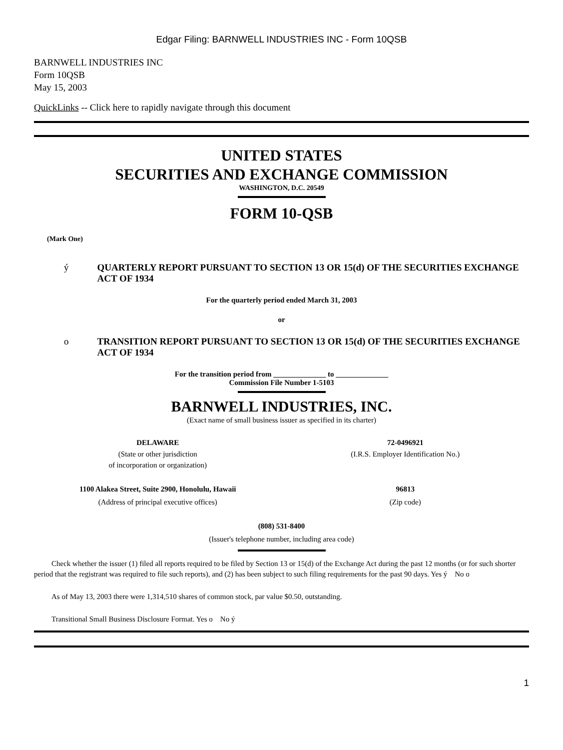Edgar Filing: BARNWELL INDUSTRIES INC - Form 10QSB
BARNWELL INDUSTRIES INC
Form 10QSB
May 15, 2003
QuickLinks -- Click here to rapidly navigate through this document
UNITED STATES
SECURITIES AND EXCHANGE COMMISSION
WASHINGTON, D.C. 20549
FORM 10-QSB
(Mark One)
ý QUARTERLY REPORT PURSUANT TO SECTION 13 OR 15(d) OF THE SECURITIES EXCHANGE ACT OF 1934
For the quarterly period ended March 31, 2003
or
o TRANSITION REPORT PURSUANT TO SECTION 13 OR 15(d) OF THE SECURITIES EXCHANGE ACT OF 1934
For the transition period from ______________ to ______________
Commission File Number 1-5103
BARNWELL INDUSTRIES, INC.
(Exact name of small business issuer as specified in its charter)
DELAWARE
(State or other jurisdiction
of incorporation or organization)
72-0496921
(I.R.S. Employer Identification No.)
1100 Alakea Street, Suite 2900, Honolulu, Hawaii
(Address of principal executive offices)
96813
(Zip code)
(808) 531-8400
(Issuer's telephone number, including area code)
Check whether the issuer (1) filed all reports required to be filed by Section 13 or 15(d) of the Exchange Act during the past 12 months (or for such shorter period that the registrant was required to file such reports), and (2) has been subject to such filing requirements for the past 90 days. Yes ý No o
As of May 13, 2003 there were 1,314,510 shares of common stock, par value $0.50, outstanding.
Transitional Small Business Disclosure Format. Yes o No ý
1